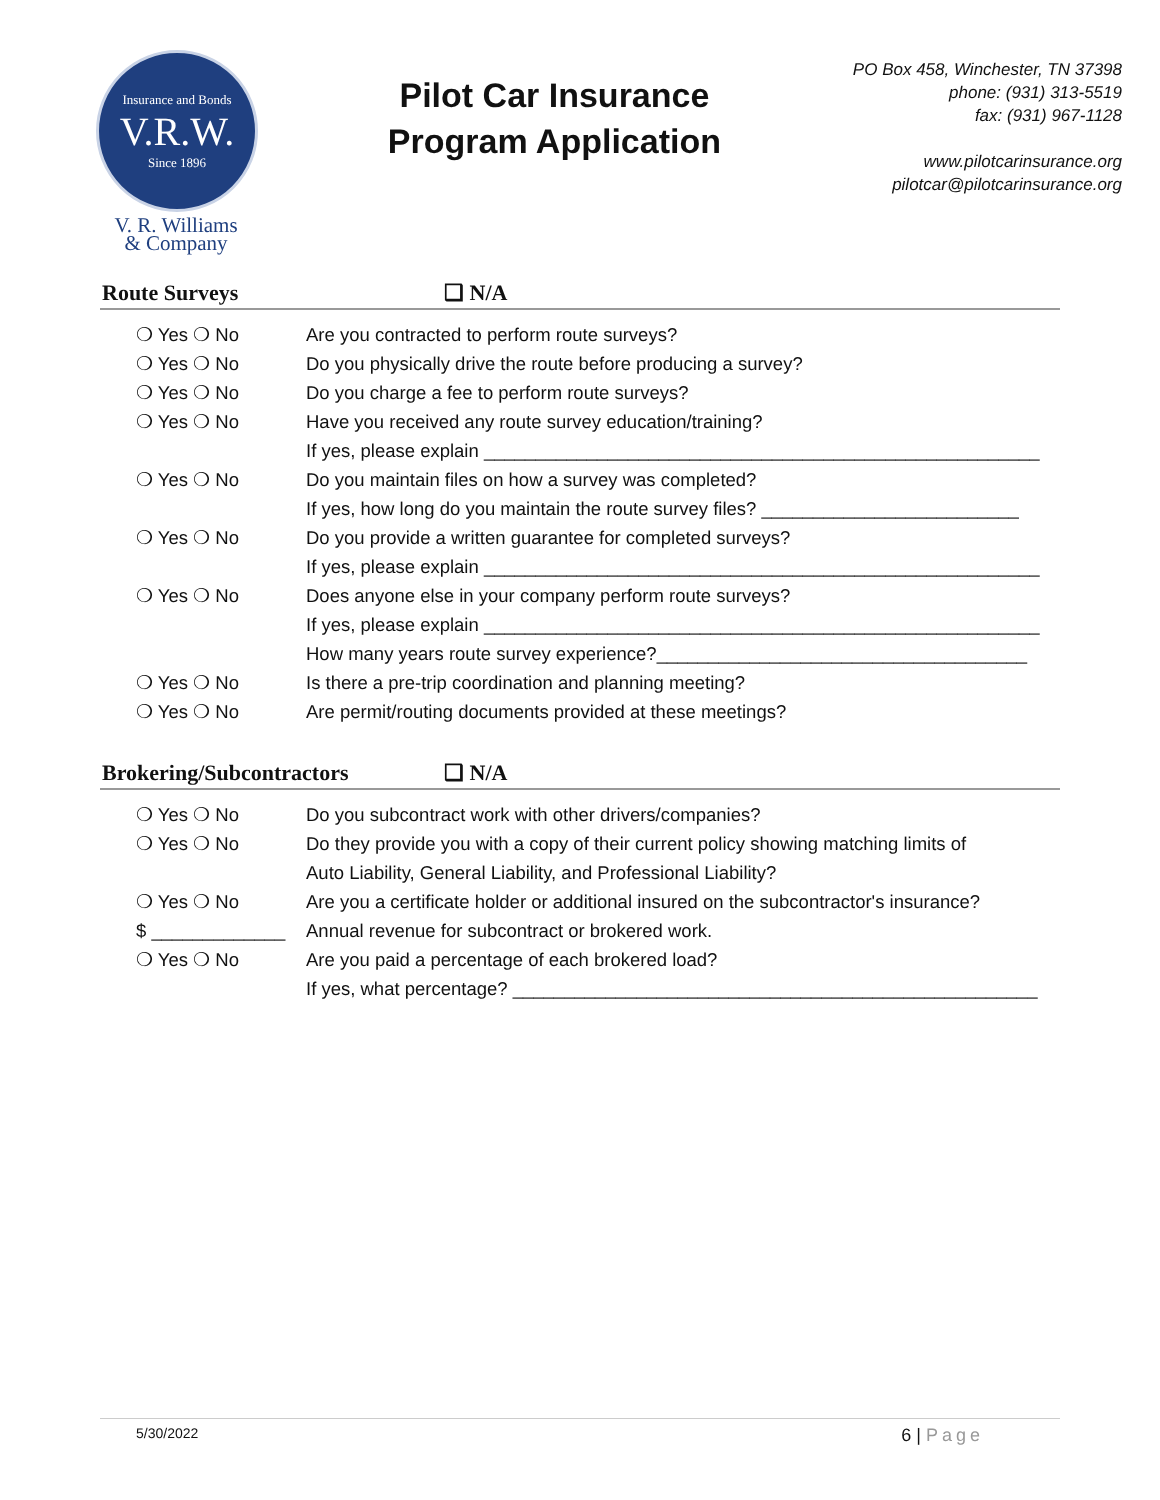Insurance and Bonds
V.R.W.
Since 1896
V. R. Williams
& Company
Pilot Car Insurance
Program Application
PO Box 458, Winchester, TN 37398
phone: (931) 313-5519
fax: (931) 967-1128
www.pilotcarinsurance.org
pilotcar@pilotcarinsurance.org
Route Surveys ❑ N/A
❍ Yes ❍ No Are you contracted to perform route surveys?
❍ Yes ❍ No Do you physically drive the route before producing a survey?
❍ Yes ❍ No Do you charge a fee to perform route surveys?
❍ Yes ❍ No Have you received any route survey education/training?
If yes, please explain ______________________________________________________
❍ Yes ❍ No Do you maintain files on how a survey was completed?
If yes, how long do you maintain the route survey files? _________________________
❍ Yes ❍ No Do you provide a written guarantee for completed surveys?
If yes, please explain ______________________________________________________
❍ Yes ❍ No Does anyone else in your company perform route surveys?
If yes, please explain ______________________________________________________
How many years route survey experience?____________________________________
❍ Yes ❍ No Is there a pre-trip coordination and planning meeting?
❍ Yes ❍ No Are permit/routing documents provided at these meetings?
Brokering/Subcontractors ❑ N/A
❍ Yes ❍ No Do you subcontract work with other drivers/companies?
❍ Yes ❍ No Do they provide you with a copy of their current policy showing matching limits of
Auto Liability, General Liability, and Professional Liability?
❍ Yes ❍ No Are you a certificate holder or additional insured on the subcontractor's insurance?
$ _____________ Annual revenue for subcontract or brokered work.
❍ Yes ❍ No Are you paid a percentage of each brokered load?
If yes, what percentage? ___________________________________________________
5/30/2022 6 | Page